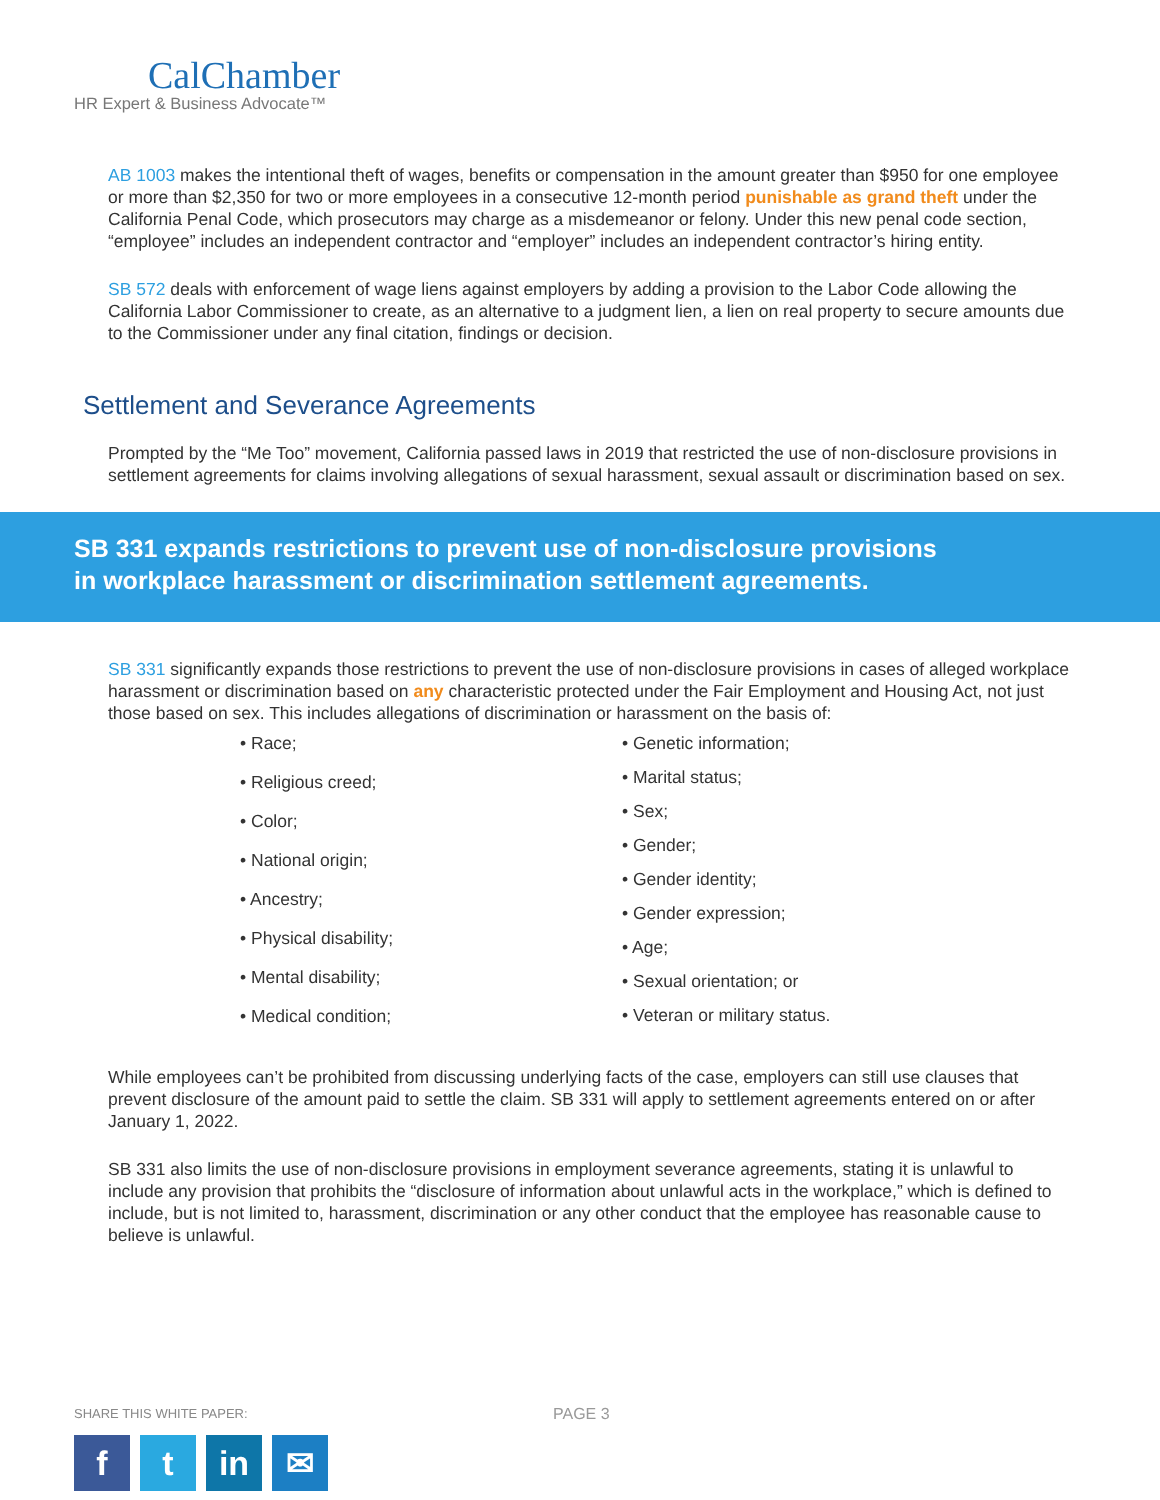CalChamber
HR Expert & Business Advocate™
AB 1003 makes the intentional theft of wages, benefits or compensation in the amount greater than $950 for one employee or more than $2,350 for two or more employees in a consecutive 12-month period punishable as grand theft under the California Penal Code, which prosecutors may charge as a misdemeanor or felony. Under this new penal code section, “employee” includes an independent contractor and “employer” includes an independent contractor’s hiring entity.
SB 572 deals with enforcement of wage liens against employers by adding a provision to the Labor Code allowing the California Labor Commissioner to create, as an alternative to a judgment lien, a lien on real property to secure amounts due to the Commissioner under any final citation, findings or decision.
Settlement and Severance Agreements
Prompted by the “Me Too” movement, California passed laws in 2019 that restricted the use of non-disclosure provisions in settlement agreements for claims involving allegations of sexual harassment, sexual assault or discrimination based on sex.
SB 331 expands restrictions to prevent use of non-disclosure provisions in workplace harassment or discrimination settlement agreements.
SB 331 significantly expands those restrictions to prevent the use of non-disclosure provisions in cases of alleged workplace harassment or discrimination based on any characteristic protected under the Fair Employment and Housing Act, not just those based on sex. This includes allegations of discrimination or harassment on the basis of:
• Race;
• Religious creed;
• Color;
• National origin;
• Ancestry;
• Physical disability;
• Mental disability;
• Medical condition;
• Genetic information;
• Marital status;
• Sex;
• Gender;
• Gender identity;
• Gender expression;
• Age;
• Sexual orientation; or
• Veteran or military status.
While employees can’t be prohibited from discussing underlying facts of the case, employers can still use clauses that prevent disclosure of the amount paid to settle the claim. SB 331 will apply to settlement agreements entered on or after January 1, 2022.
SB 331 also limits the use of non-disclosure provisions in employment severance agreements, stating it is unlawful to include any provision that prohibits the “disclosure of information about unlawful acts in the workplace,” which is defined to include, but is not limited to, harassment, discrimination or any other conduct that the employee has reasonable cause to believe is unlawful.
SHARE THIS WHITE PAPER:
f t in ✉
PAGE 3